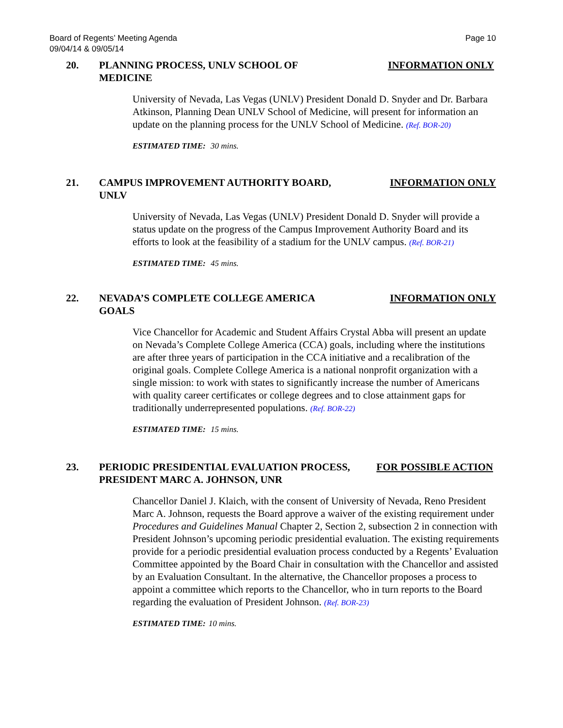Board of Regents’ Meeting Agenda
09/04/14 & 09/05/14
Page 10
20. PLANNING PROCESS, UNLV SCHOOL OF MEDICINE INFORMATION ONLY
University of Nevada, Las Vegas (UNLV) President Donald D. Snyder and Dr. Barbara Atkinson, Planning Dean UNLV School of Medicine, will present for information an update on the planning process for the UNLV School of Medicine. (Ref. BOR-20)
ESTIMATED TIME: 30 mins.
21. CAMPUS IMPROVEMENT AUTHORITY BOARD, UNLV INFORMATION ONLY
University of Nevada, Las Vegas (UNLV) President Donald D. Snyder will provide a status update on the progress of the Campus Improvement Authority Board and its efforts to look at the feasibility of a stadium for the UNLV campus. (Ref. BOR-21)
ESTIMATED TIME: 45 mins.
22. NEVADA’S COMPLETE COLLEGE AMERICA GOALS INFORMATION ONLY
Vice Chancellor for Academic and Student Affairs Crystal Abba will present an update on Nevada’s Complete College America (CCA) goals, including where the institutions are after three years of participation in the CCA initiative and a recalibration of the original goals. Complete College America is a national nonprofit organization with a single mission: to work with states to significantly increase the number of Americans with quality career certificates or college degrees and to close attainment gaps for traditionally underrepresented populations. (Ref. BOR-22)
ESTIMATED TIME: 15 mins.
23. PERIODIC PRESIDENTIAL EVALUATION PROCESS, PRESIDENT MARC A. JOHNSON, UNR
FOR POSSIBLE ACTION
Chancellor Daniel J. Klaich, with the consent of University of Nevada, Reno President Marc A. Johnson, requests the Board approve a waiver of the existing requirement under Procedures and Guidelines Manual Chapter 2, Section 2, subsection 2 in connection with President Johnson’s upcoming periodic presidential evaluation. The existing requirements provide for a periodic presidential evaluation process conducted by a Regents’ Evaluation Committee appointed by the Board Chair in consultation with the Chancellor and assisted by an Evaluation Consultant. In the alternative, the Chancellor proposes a process to appoint a committee which reports to the Chancellor, who in turn reports to the Board regarding the evaluation of President Johnson. (Ref. BOR-23)
ESTIMATED TIME: 10 mins.